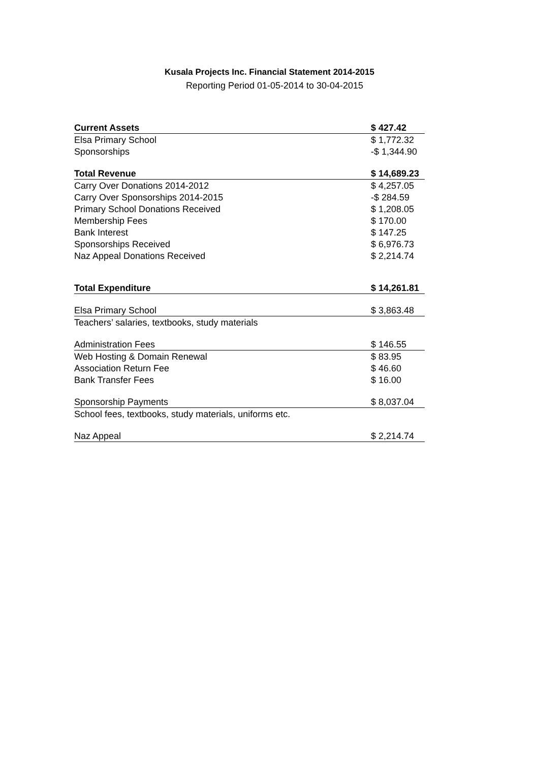Kusala Projects Inc. Financial Statement 2014-2015
Reporting Period 01-05-2014 to 30-04-2015
| Current Assets | $ 427.42 |
| Elsa Primary School | $ 1,772.32 |
| Sponsorships | -$ 1,344.90 |
| Total Revenue | $ 14,689.23 |
| Carry Over Donations 2014-2012 | $ 4,257.05 |
| Carry Over Sponsorships 2014-2015 | -$ 284.59 |
| Primary School Donations Received | $ 1,208.05 |
| Membership Fees | $ 170.00 |
| Bank Interest | $ 147.25 |
| Sponsorships Received | $ 6,976.73 |
| Naz Appeal Donations Received | $ 2,214.74 |
| Total Expenditure | $ 14,261.81 |
| Elsa Primary School | $ 3,863.48 |
| Teachers’ salaries, textbooks, study materials | |
| Administration Fees | $ 146.55 |
| Web Hosting & Domain Renewal | $ 83.95 |
| Association Return Fee | $ 46.60 |
| Bank Transfer Fees | $ 16.00 |
| Sponsorship Payments | $ 8,037.04 |
| School fees, textbooks, study materials, uniforms etc. | |
| Naz Appeal | $ 2,214.74 |